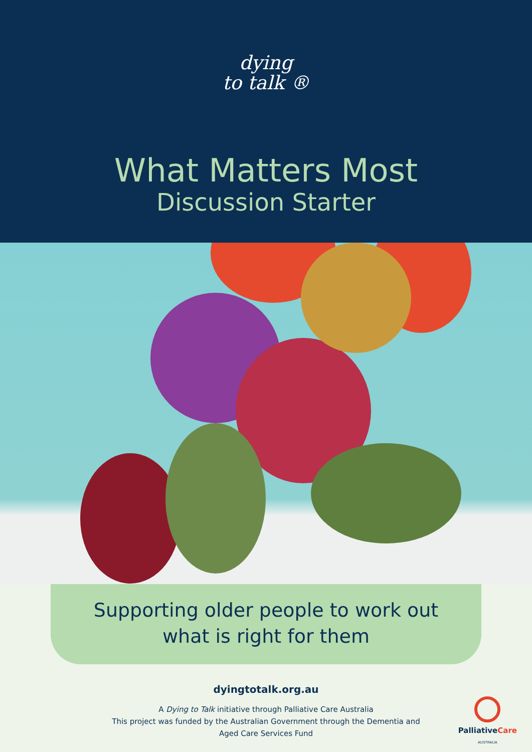dying
to talk ®
What Matters Most
Discussion Starter
Supporting older people to work out
what is right for them
dyingtotalk.org.au
A Dying to Talk initiative through Palliative Care Australia
This project was funded by the Australian Government through the Dementia and
Aged Care Services Fund
PalliativeCare
AUSTRALIA